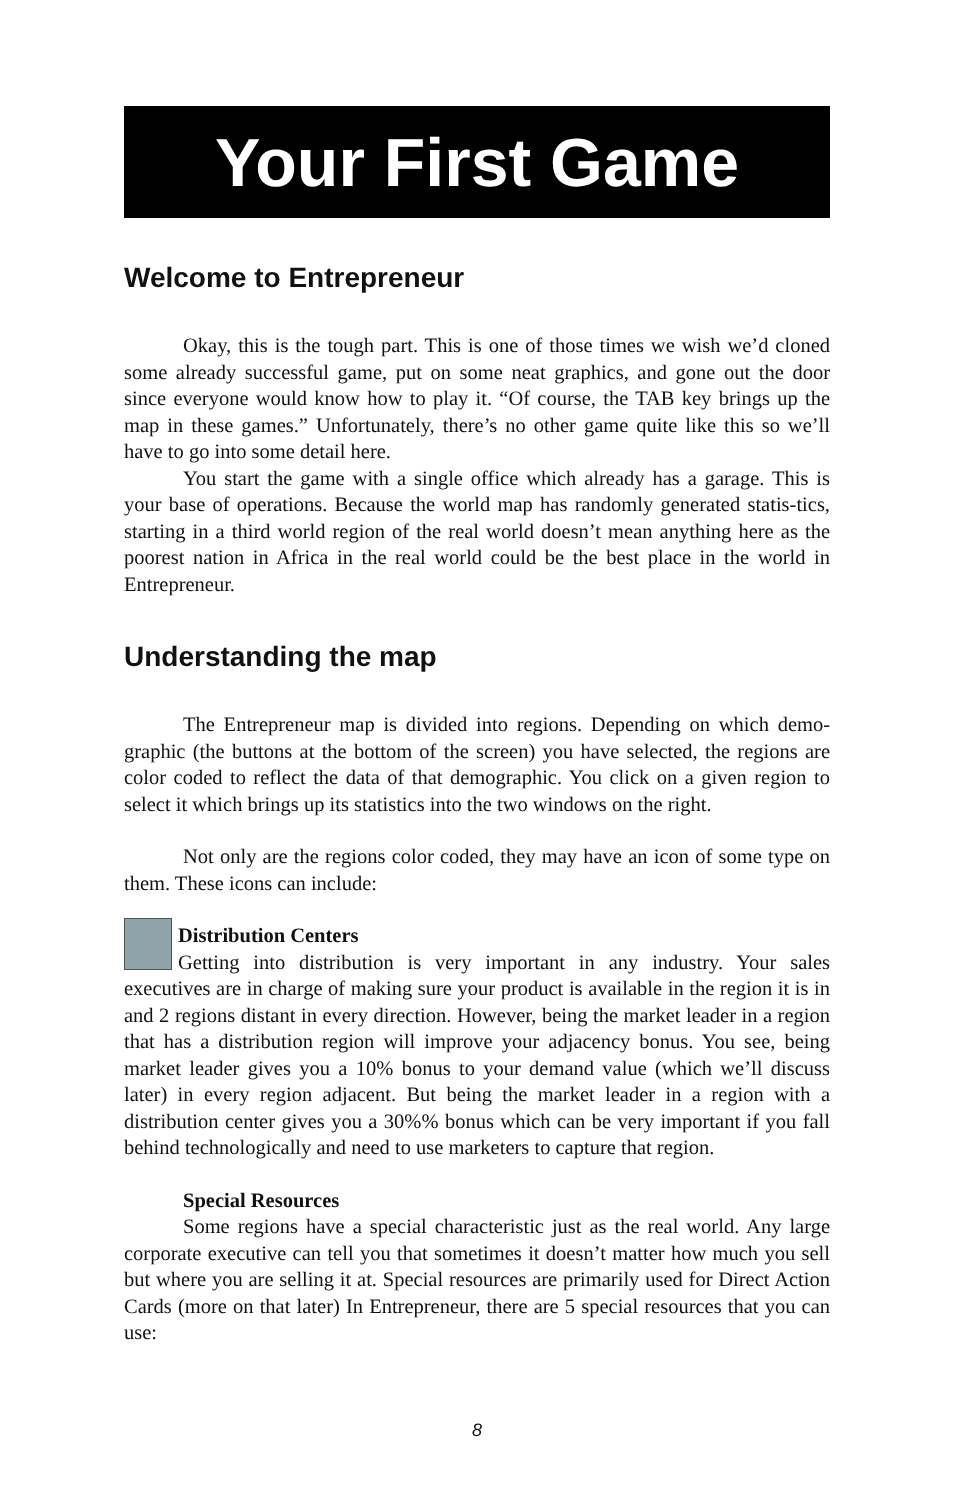Your First Game
Welcome to Entrepreneur
Okay, this is the tough part. This is one of those times we wish we’d cloned some already successful game, put on some neat graphics, and gone out the door since everyone would know how to play it. “Of course, the TAB key brings up the map in these games.” Unfortunately, there’s no other game quite like this so we’ll have to go into some detail here.
You start the game with a single office which already has a garage. This is your base of operations. Because the world map has randomly generated statis-tics, starting in a third world region of the real world doesn’t mean anything here as the poorest nation in Africa in the real world could be the best place in the world in Entrepreneur.
Understanding the map
The Entrepreneur map is divided into regions. Depending on which demo-graphic (the buttons at the bottom of the screen) you have selected, the regions are color coded to reflect the data of that demographic. You click on a given region to select it which brings up its statistics into the two windows on the right.
Not only are the regions color coded, they may have an icon of some type on them. These icons can include:
Distribution Centers
Getting into distribution is very important in any industry. Your sales executives are in charge of making sure your product is available in the region it is in and 2 regions distant in every direction. However, being the market leader in a region that has a distribution region will improve your adjacency bonus. You see, being market leader gives you a 10% bonus to your demand value (which we’ll discuss later) in every region adjacent. But being the market leader in a region with a distribution center gives you a 30%% bonus which can be very important if you fall behind technologically and need to use marketers to capture that region.
Special Resources
Some regions have a special characteristic just as the real world. Any large corporate executive can tell you that sometimes it doesn’t matter how much you sell but where you are selling it at. Special resources are primarily used for Direct Action Cards (more on that later) In Entrepreneur, there are 5 special resources that you can use:
8